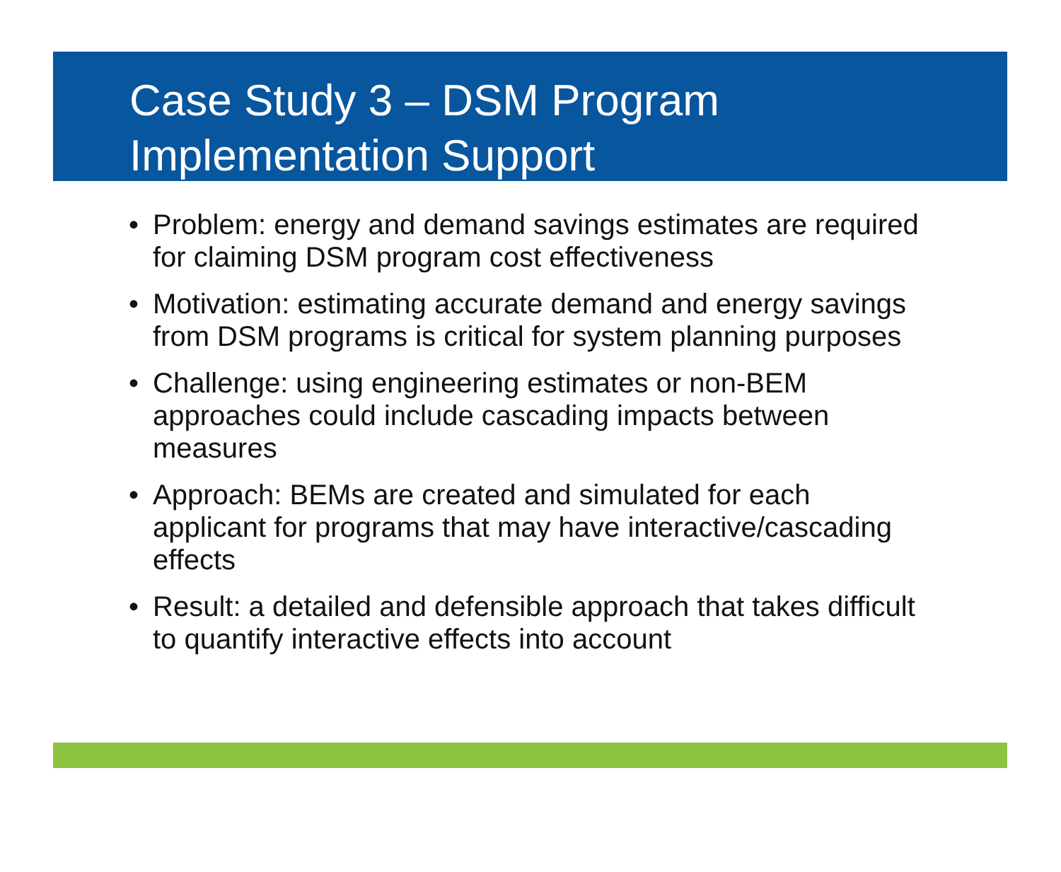Case Study 3 – DSM Program
Implementation Support
• Problem: energy and demand savings estimates are required for claiming DSM program cost effectiveness
• Motivation: estimating accurate demand and energy savings from DSM programs is critical for system planning purposes
• Challenge: using engineering estimates or non-BEM approaches could include cascading impacts between measures
• Approach: BEMs are created and simulated for each applicant for programs that may have interactive/cascading effects
• Result: a detailed and defensible approach that takes difficult to quantify interactive effects into account